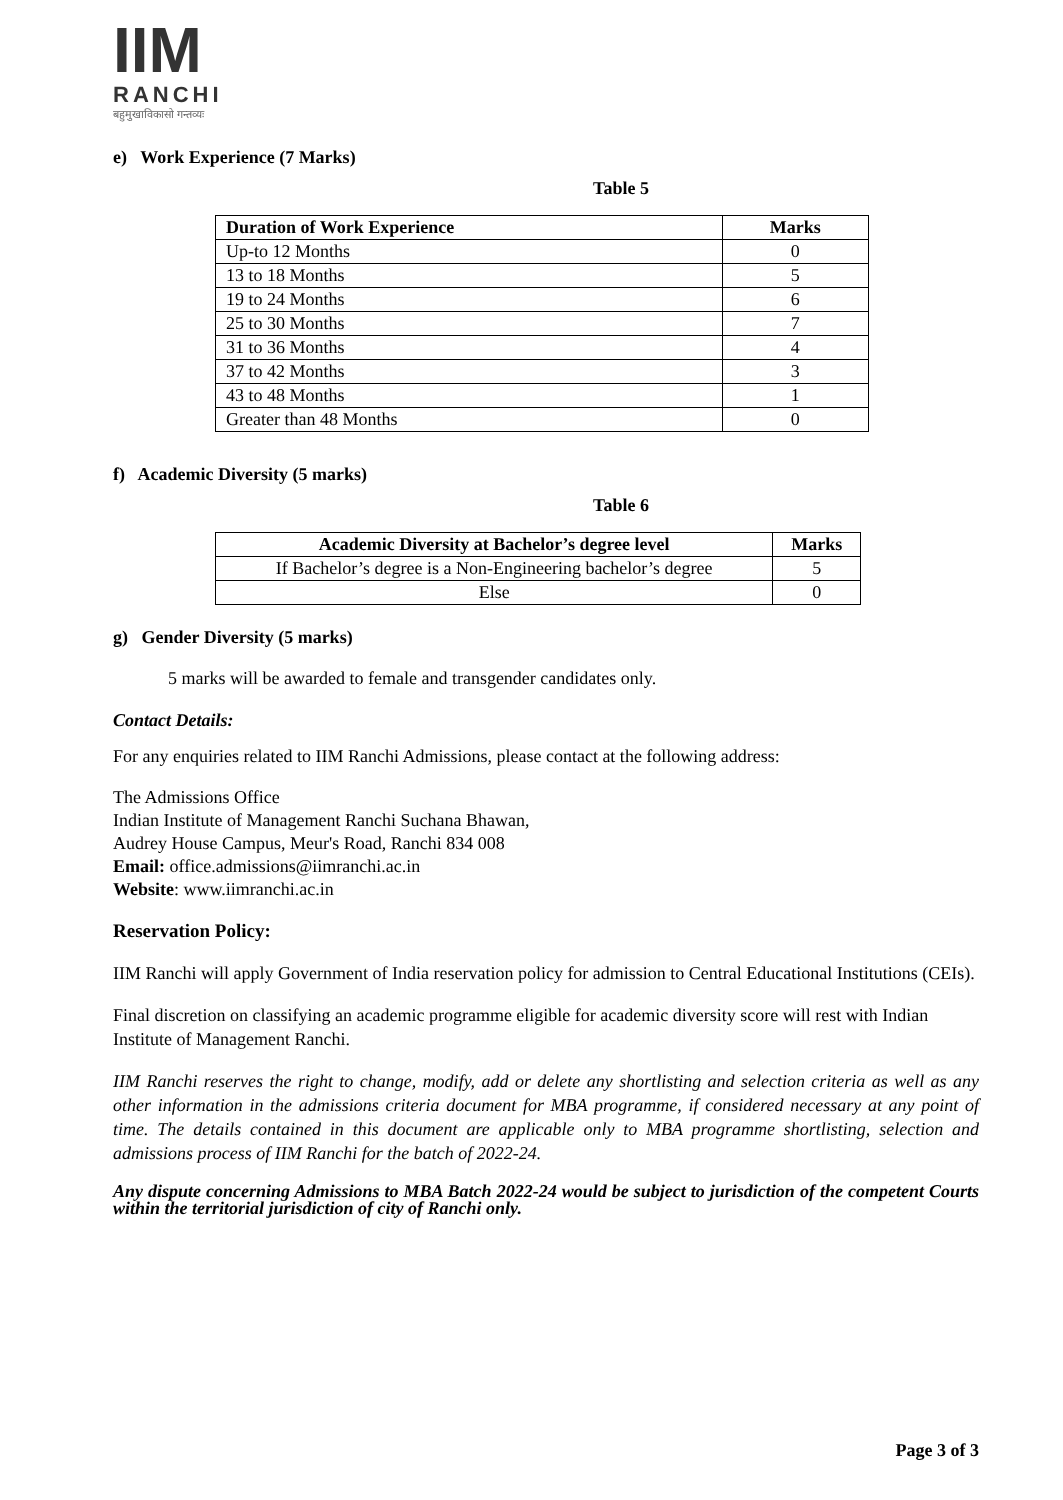IIM
RANCHI
बहुमुखाविकासो गन्तव्यः
e) Work Experience (7 Marks)
Table 5
| Duration of Work Experience | Marks |
| --- | --- |
| Up-to 12 Months | 0 |
| 13 to 18 Months | 5 |
| 19 to 24 Months | 6 |
| 25 to 30 Months | 7 |
| 31 to 36 Months | 4 |
| 37 to 42 Months | 3 |
| 43 to 48 Months | 1 |
| Greater than 48 Months | 0 |
f) Academic Diversity (5 marks)
Table 6
| Academic Diversity at Bachelor’s degree level | Marks |
| --- | --- |
| If Bachelor’s degree is a Non-Engineering bachelor’s degree | 5 |
| Else | 0 |
g) Gender Diversity (5 marks)
5 marks will be awarded to female and transgender candidates only.
Contact Details:
For any enquiries related to IIM Ranchi Admissions, please contact at the following address:
The Admissions Office
Indian Institute of Management Ranchi Suchana Bhawan,
Audrey House Campus, Meur's Road, Ranchi 834 008
Email: office.admissions@iimranchi.ac.in
Website: www.iimranchi.ac.in
Reservation Policy:
IIM Ranchi will apply Government of India reservation policy for admission to Central Educational Institutions (CEIs).
Final discretion on classifying an academic programme eligible for academic diversity score will rest with Indian Institute of Management Ranchi.
IIM Ranchi reserves the right to change, modify, add or delete any shortlisting and selection criteria as well as any other information in the admissions criteria document for MBA programme, if considered necessary at any point of time. The details contained in this document are applicable only to MBA programme shortlisting, selection and admissions process of IIM Ranchi for the batch of 2022-24.
Any dispute concerning Admissions to MBA Batch 2022-24 would be subject to jurisdiction of the competent Courts within the territorial jurisdiction of city of Ranchi only.
Page 3 of 3